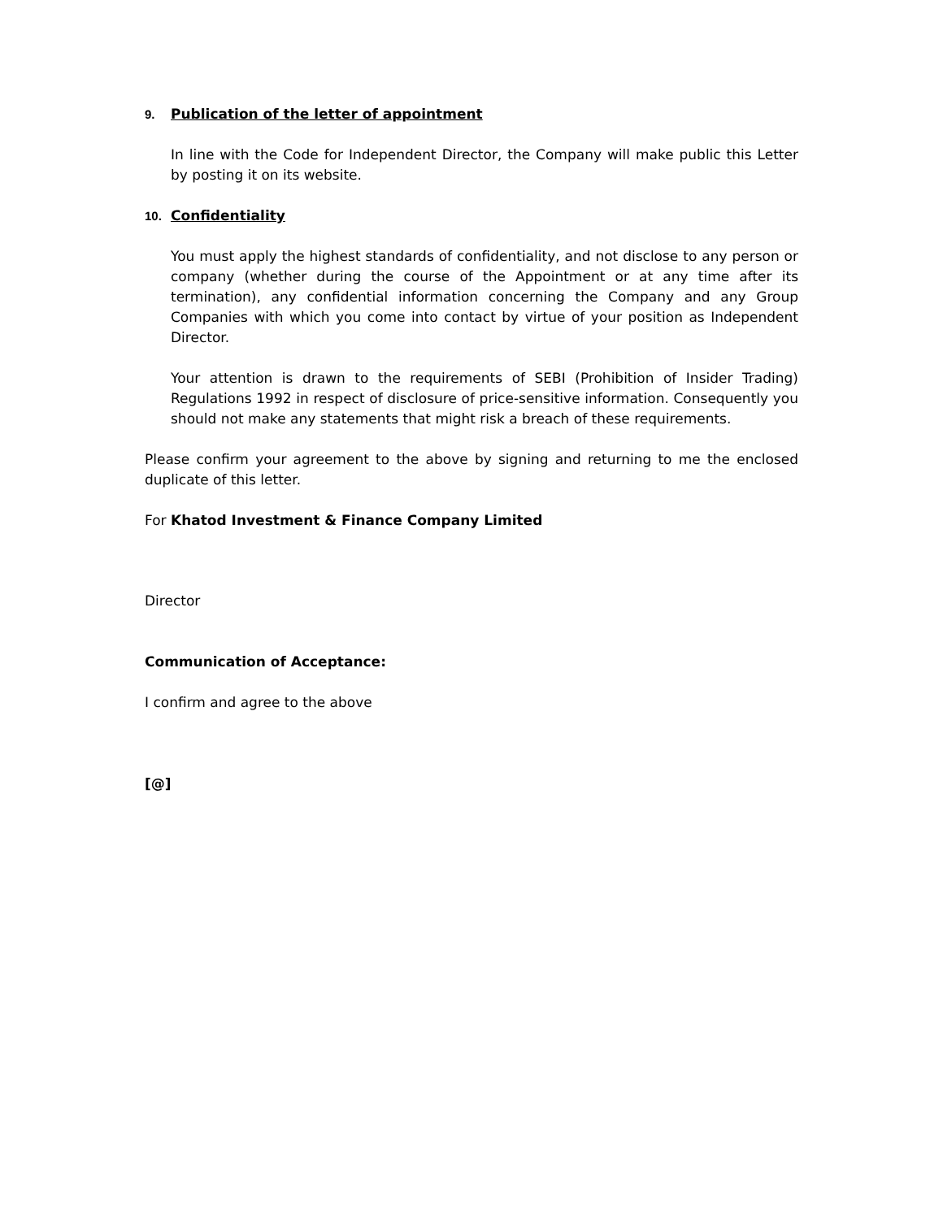9. Publication of the letter of appointment
In line with the Code for Independent Director, the Company will make public this Letter by posting it on its website.
10. Confidentiality
You must apply the highest standards of confidentiality, and not disclose to any person or company (whether during the course of the Appointment or at any time after its termination), any confidential information concerning the Company and any Group Companies with which you come into contact by virtue of your position as Independent Director.
Your attention is drawn to the requirements of SEBI (Prohibition of Insider Trading) Regulations 1992 in respect of disclosure of price-sensitive information. Consequently you should not make any statements that might risk a breach of these requirements.
Please confirm your agreement to the above by signing and returning to me the enclosed duplicate of this letter.
For Khatod Investment & Finance Company Limited
Director
Communication of Acceptance:
I confirm and agree to the above
[@]